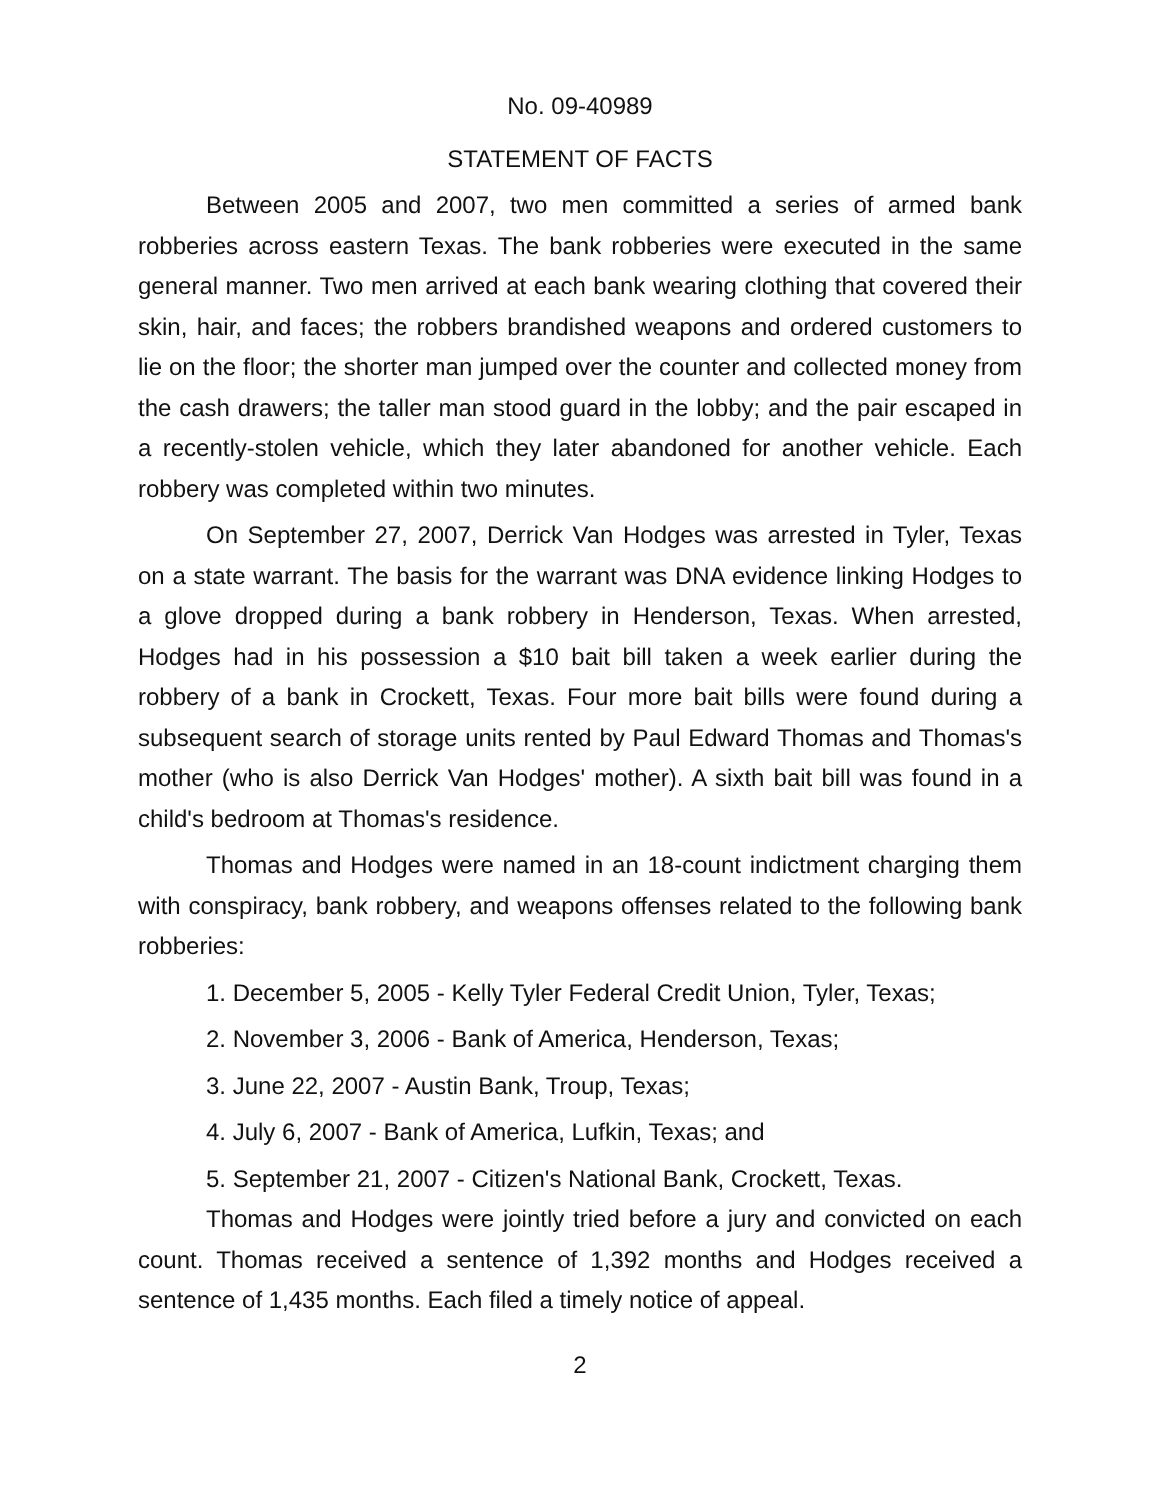No. 09-40989
STATEMENT OF FACTS
Between 2005 and 2007, two men committed a series of armed bank robberies across eastern Texas. The bank robberies were executed in the same general manner. Two men arrived at each bank wearing clothing that covered their skin, hair, and faces; the robbers brandished weapons and ordered customers to lie on the floor; the shorter man jumped over the counter and collected money from the cash drawers; the taller man stood guard in the lobby; and the pair escaped in a recently-stolen vehicle, which they later abandoned for another vehicle. Each robbery was completed within two minutes.
On September 27, 2007, Derrick Van Hodges was arrested in Tyler, Texas on a state warrant. The basis for the warrant was DNA evidence linking Hodges to a glove dropped during a bank robbery in Henderson, Texas. When arrested, Hodges had in his possession a $10 bait bill taken a week earlier during the robbery of a bank in Crockett, Texas. Four more bait bills were found during a subsequent search of storage units rented by Paul Edward Thomas and Thomas's mother (who is also Derrick Van Hodges' mother). A sixth bait bill was found in a child's bedroom at Thomas's residence.
Thomas and Hodges were named in an 18-count indictment charging them with conspiracy, bank robbery, and weapons offenses related to the following bank robberies:
1. December 5, 2005 - Kelly Tyler Federal Credit Union, Tyler, Texas;
2. November 3, 2006 - Bank of America, Henderson, Texas;
3. June 22, 2007 - Austin Bank, Troup, Texas;
4. July 6, 2007 - Bank of America, Lufkin, Texas; and
5. September 21, 2007 - Citizen's National Bank, Crockett, Texas.
Thomas and Hodges were jointly tried before a jury and convicted on each count. Thomas received a sentence of 1,392 months and Hodges received a sentence of 1,435 months. Each filed a timely notice of appeal.
2